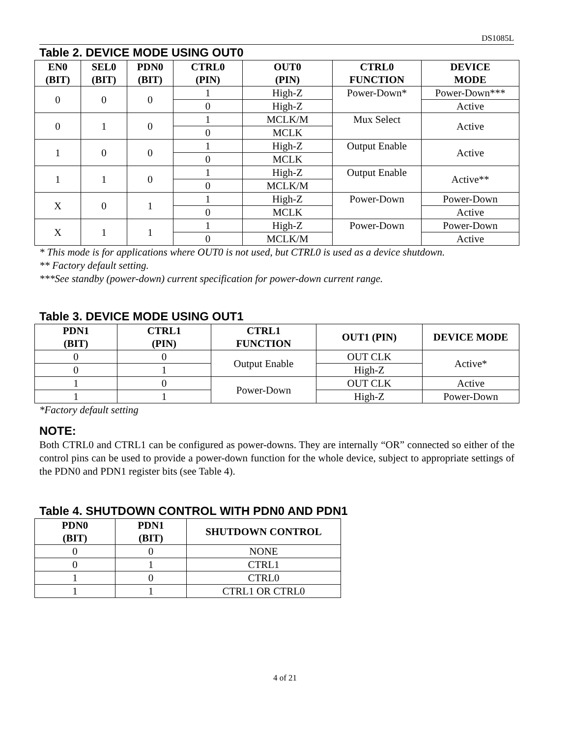DS1085L
Table 2. DEVICE MODE USING OUT0
| EN0 (BIT) | SEL0 (BIT) | PDN0 (BIT) | CTRL0 (PIN) | OUT0 (PIN) | CTRL0 FUNCTION | DEVICE MODE |
| --- | --- | --- | --- | --- | --- | --- |
| 0 | 0 | 0 | 1 | High-Z | Power-Down* | Power-Down*** |
| | | | 0 | High-Z | | Active |
| 0 | 1 | 0 | 1 | MCLK/M | Mux Select | Active |
| | | | 0 | MCLK | | |
| 1 | 0 | 0 | 1 | High-Z | Output Enable | Active |
| | | | 0 | MCLK | | |
| 1 | 1 | 0 | 1 | High-Z | Output Enable | Active** |
| | | | 0 | MCLK/M | | |
| X | 0 | 1 | 1 | High-Z | Power-Down | Power-Down |
| | | | 0 | MCLK | | Active |
| X | 1 | 1 | 1 | High-Z | Power-Down | Power-Down |
| | | | 0 | MCLK/M | | Active |
* This mode is for applications where OUT0 is not used, but CTRL0 is used as a device shutdown.
** Factory default setting.
***See standby (power-down) current specification for power-down current range.
Table 3. DEVICE MODE USING OUT1
| PDN1 (BIT) | CTRL1 (PIN) | CTRL1 FUNCTION | OUT1 (PIN) | DEVICE MODE |
| --- | --- | --- | --- | --- |
| 0 | 0 | Output Enable | OUT CLK | Active* |
| 0 | 1 | | High-Z | |
| 1 | 0 | Power-Down | OUT CLK | Active |
| 1 | 1 | | High-Z | Power-Down |
*Factory default setting
NOTE:
Both CTRL0 and CTRL1 can be configured as power-downs. They are internally “OR” connected so either of the control pins can be used to provide a power-down function for the whole device, subject to appropriate settings of the PDN0 and PDN1 register bits (see Table 4).
Table 4. SHUTDOWN CONTROL WITH PDN0 AND PDN1
| PDN0 (BIT) | PDN1 (BIT) | SHUTDOWN CONTROL |
| --- | --- | --- |
| 0 | 0 | NONE |
| 0 | 1 | CTRL1 |
| 1 | 0 | CTRL0 |
| 1 | 1 | CTRL1 OR CTRL0 |
4 of 21